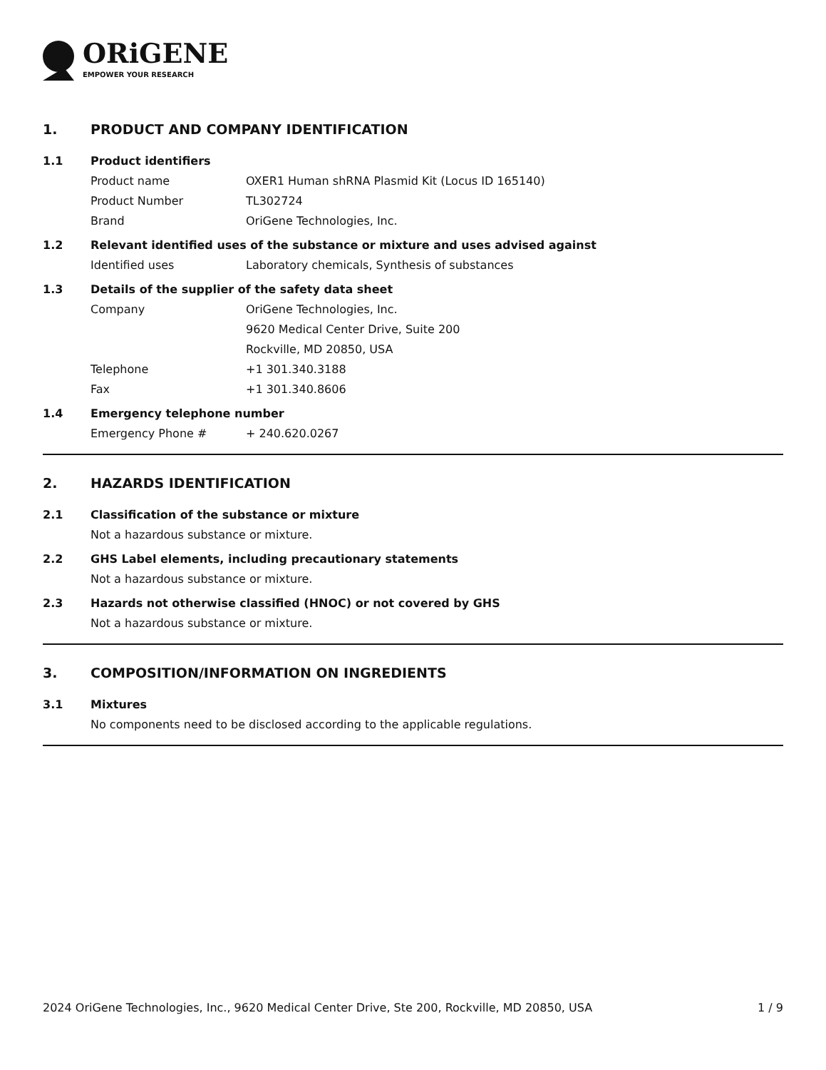ORiGENE
EMPOWER YOUR RESEARCH
1. PRODUCT AND COMPANY IDENTIFICATION
1.1 Product identifiers
Product name OXER1 Human shRNA Plasmid Kit (Locus ID 165140)
Product Number TL302724
Brand OriGene Technologies, Inc.
1.2 Relevant identified uses of the substance or mixture and uses advised against
Identified uses Laboratory chemicals, Synthesis of substances
1.3 Details of the supplier of the safety data sheet
Company OriGene Technologies, Inc.
9620 Medical Center Drive, Suite 200
Rockville, MD 20850, USA
Telephone +1 301.340.3188
Fax +1 301.340.8606
1.4 Emergency telephone number
Emergency Phone # + 240.620.0267
2. HAZARDS IDENTIFICATION
2.1 Classification of the substance or mixture
Not a hazardous substance or mixture.
2.2 GHS Label elements, including precautionary statements
Not a hazardous substance or mixture.
2.3 Hazards not otherwise classified (HNOC) or not covered by GHS
Not a hazardous substance or mixture.
3. COMPOSITION/INFORMATION ON INGREDIENTS
3.1 Mixtures
No components need to be disclosed according to the applicable regulations.
2024 OriGene Technologies, Inc., 9620 Medical Center Drive, Ste 200, Rockville, MD 20850, USA 1 / 9